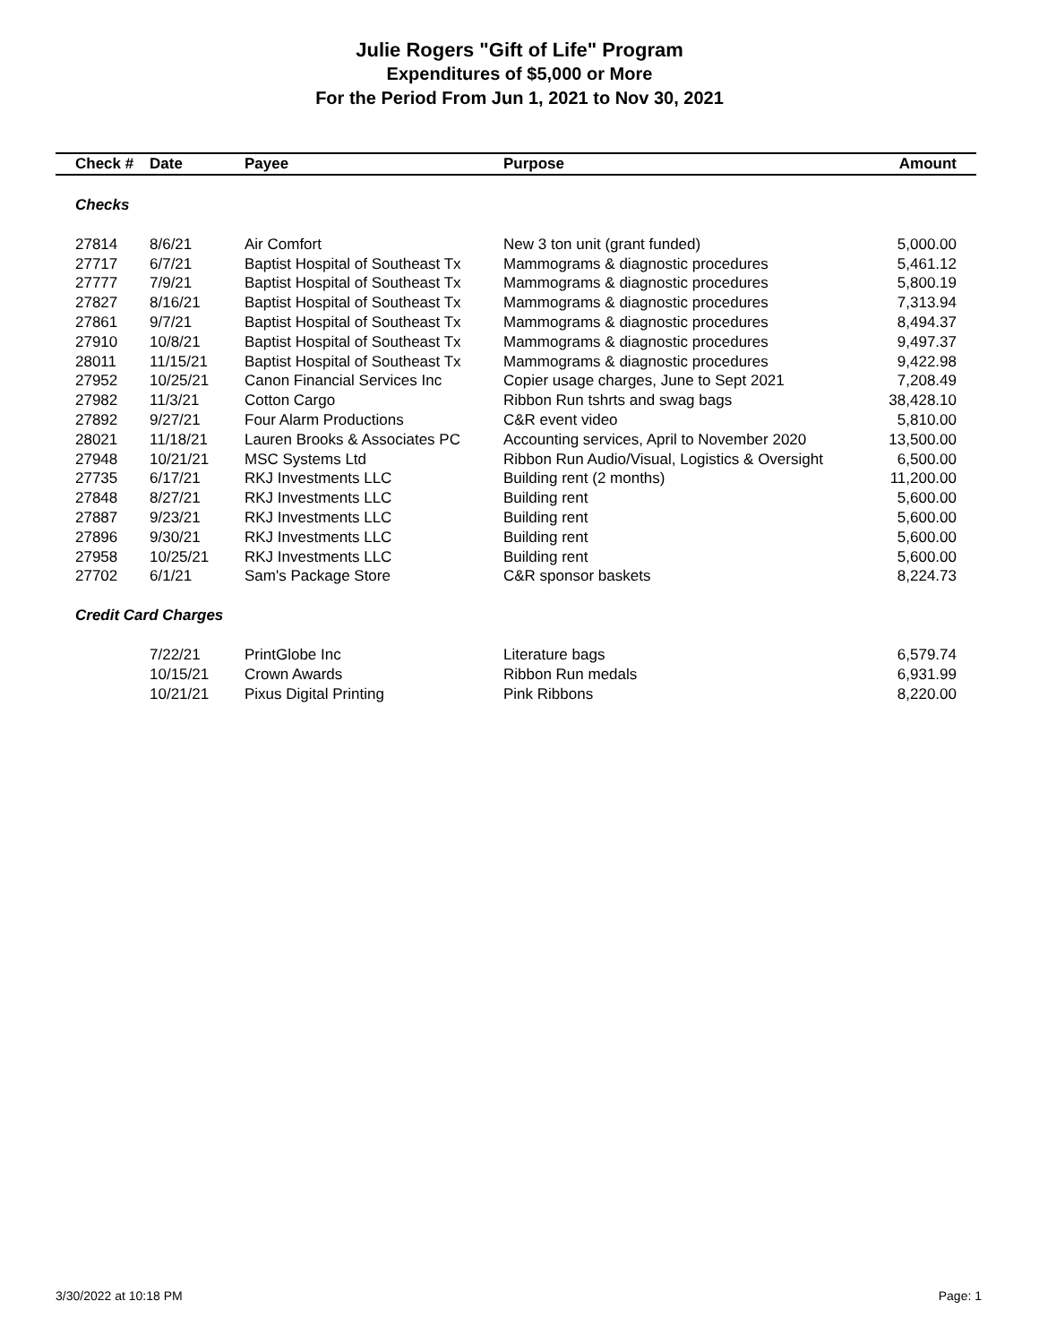Julie Rogers "Gift of Life" Program
Expenditures of $5,000 or More
For the Period From Jun 1, 2021 to Nov 30, 2021
| Check # | Date | Payee | Purpose | Amount |
| --- | --- | --- | --- | --- |
| Checks | | | | |
| 27814 | 8/6/21 | Air Comfort | New 3 ton unit (grant funded) | 5,000.00 |
| 27717 | 6/7/21 | Baptist Hospital of Southeast Tx | Mammograms & diagnostic procedures | 5,461.12 |
| 27777 | 7/9/21 | Baptist Hospital of Southeast Tx | Mammograms & diagnostic procedures | 5,800.19 |
| 27827 | 8/16/21 | Baptist Hospital of Southeast Tx | Mammograms & diagnostic procedures | 7,313.94 |
| 27861 | 9/7/21 | Baptist Hospital of Southeast Tx | Mammograms & diagnostic procedures | 8,494.37 |
| 27910 | 10/8/21 | Baptist Hospital of Southeast Tx | Mammograms & diagnostic procedures | 9,497.37 |
| 28011 | 11/15/21 | Baptist Hospital of Southeast Tx | Mammograms & diagnostic procedures | 9,422.98 |
| 27952 | 10/25/21 | Canon Financial Services Inc | Copier usage charges, June to Sept 2021 | 7,208.49 |
| 27982 | 11/3/21 | Cotton Cargo | Ribbon Run tshrts and swag bags | 38,428.10 |
| 27892 | 9/27/21 | Four Alarm Productions | C&R event video | 5,810.00 |
| 28021 | 11/18/21 | Lauren Brooks & Associates PC | Accounting services, April to November 2020 | 13,500.00 |
| 27948 | 10/21/21 | MSC Systems Ltd | Ribbon Run Audio/Visual, Logistics & Oversight | 6,500.00 |
| 27735 | 6/17/21 | RKJ Investments LLC | Building rent (2 months) | 11,200.00 |
| 27848 | 8/27/21 | RKJ Investments LLC | Building rent | 5,600.00 |
| 27887 | 9/23/21 | RKJ Investments LLC | Building rent | 5,600.00 |
| 27896 | 9/30/21 | RKJ Investments LLC | Building rent | 5,600.00 |
| 27958 | 10/25/21 | RKJ Investments LLC | Building rent | 5,600.00 |
| 27702 | 6/1/21 | Sam's Package Store | C&R sponsor baskets | 8,224.73 |
| Credit Card Charges | | | | |
| | 7/22/21 | PrintGlobe Inc | Literature bags | 6,579.74 |
| | 10/15/21 | Crown Awards | Ribbon Run medals | 6,931.99 |
| | 10/21/21 | Pixus Digital Printing | Pink Ribbons | 8,220.00 |
3/30/2022 at 10:18 PM Page: 1